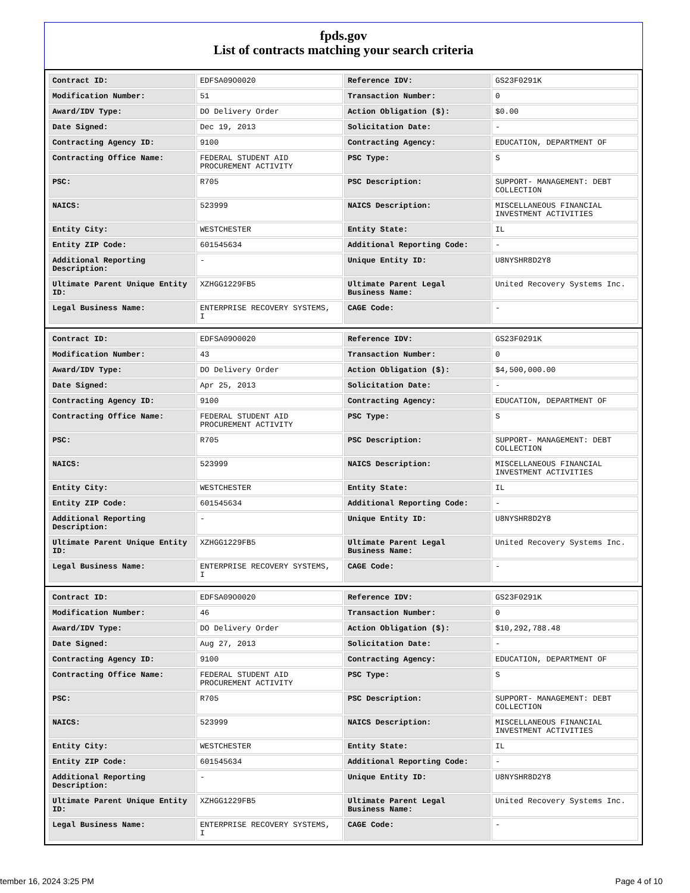fpds.gov
List of contracts matching your search criteria
| Contract ID: | EDFSA09O0020 | Reference IDV: | GS23F0291K |
| Modification Number: | 51 | Transaction Number: | 0 |
| Award/IDV Type: | DO Delivery Order | Action Obligation ($): | $0.00 |
| Date Signed: | Dec 19, 2013 | Solicitation Date: | - |
| Contracting Agency ID: | 9100 | Contracting Agency: | EDUCATION, DEPARTMENT OF |
| Contracting Office Name: | FEDERAL STUDENT AID PROCUREMENT ACTIVITY | PSC Type: | S |
| PSC: | R705 | PSC Description: | SUPPORT- MANAGEMENT: DEBT COLLECTION |
| NAICS: | 523999 | NAICS Description: | MISCELLANEOUS FINANCIAL INVESTMENT ACTIVITIES |
| Entity City: | WESTCHESTER | Entity State: | IL |
| Entity ZIP Code: | 601545634 | Additional Reporting Code: | - |
| Additional Reporting Description: | - | Unique Entity ID: | U8NYSHR8D2Y8 |
| Ultimate Parent Unique Entity ID: | XZHGG1229FB5 | Ultimate Parent Legal Business Name: | United Recovery Systems Inc. |
| Legal Business Name: | ENTERPRISE RECOVERY SYSTEMS, I | CAGE Code: | - |
| Contract ID: | EDFSA09O0020 | Reference IDV: | GS23F0291K |
| Modification Number: | 43 | Transaction Number: | 0 |
| Award/IDV Type: | DO Delivery Order | Action Obligation ($): | $4,500,000.00 |
| Date Signed: | Apr 25, 2013 | Solicitation Date: | - |
| Contracting Agency ID: | 9100 | Contracting Agency: | EDUCATION, DEPARTMENT OF |
| Contracting Office Name: | FEDERAL STUDENT AID PROCUREMENT ACTIVITY | PSC Type: | S |
| PSC: | R705 | PSC Description: | SUPPORT- MANAGEMENT: DEBT COLLECTION |
| NAICS: | 523999 | NAICS Description: | MISCELLANEOUS FINANCIAL INVESTMENT ACTIVITIES |
| Entity City: | WESTCHESTER | Entity State: | IL |
| Entity ZIP Code: | 601545634 | Additional Reporting Code: | - |
| Additional Reporting Description: | - | Unique Entity ID: | U8NYSHR8D2Y8 |
| Ultimate Parent Unique Entity ID: | XZHGG1229FB5 | Ultimate Parent Legal Business Name: | United Recovery Systems Inc. |
| Legal Business Name: | ENTERPRISE RECOVERY SYSTEMS, I | CAGE Code: | - |
| Contract ID: | EDFSA09O0020 | Reference IDV: | GS23F0291K |
| Modification Number: | 46 | Transaction Number: | 0 |
| Award/IDV Type: | DO Delivery Order | Action Obligation ($): | $10,292,788.48 |
| Date Signed: | Aug 27, 2013 | Solicitation Date: | - |
| Contracting Agency ID: | 9100 | Contracting Agency: | EDUCATION, DEPARTMENT OF |
| Contracting Office Name: | FEDERAL STUDENT AID PROCUREMENT ACTIVITY | PSC Type: | S |
| PSC: | R705 | PSC Description: | SUPPORT- MANAGEMENT: DEBT COLLECTION |
| NAICS: | 523999 | NAICS Description: | MISCELLANEOUS FINANCIAL INVESTMENT ACTIVITIES |
| Entity City: | WESTCHESTER | Entity State: | IL |
| Entity ZIP Code: | 601545634 | Additional Reporting Code: | - |
| Additional Reporting Description: | - | Unique Entity ID: | U8NYSHR8D2Y8 |
| Ultimate Parent Unique Entity ID: | XZHGG1229FB5 | Ultimate Parent Legal Business Name: | United Recovery Systems Inc. |
| Legal Business Name: | ENTERPRISE RECOVERY SYSTEMS, I | CAGE Code: | - |
tember 16, 2024 3:25 PM Page 4 of 10